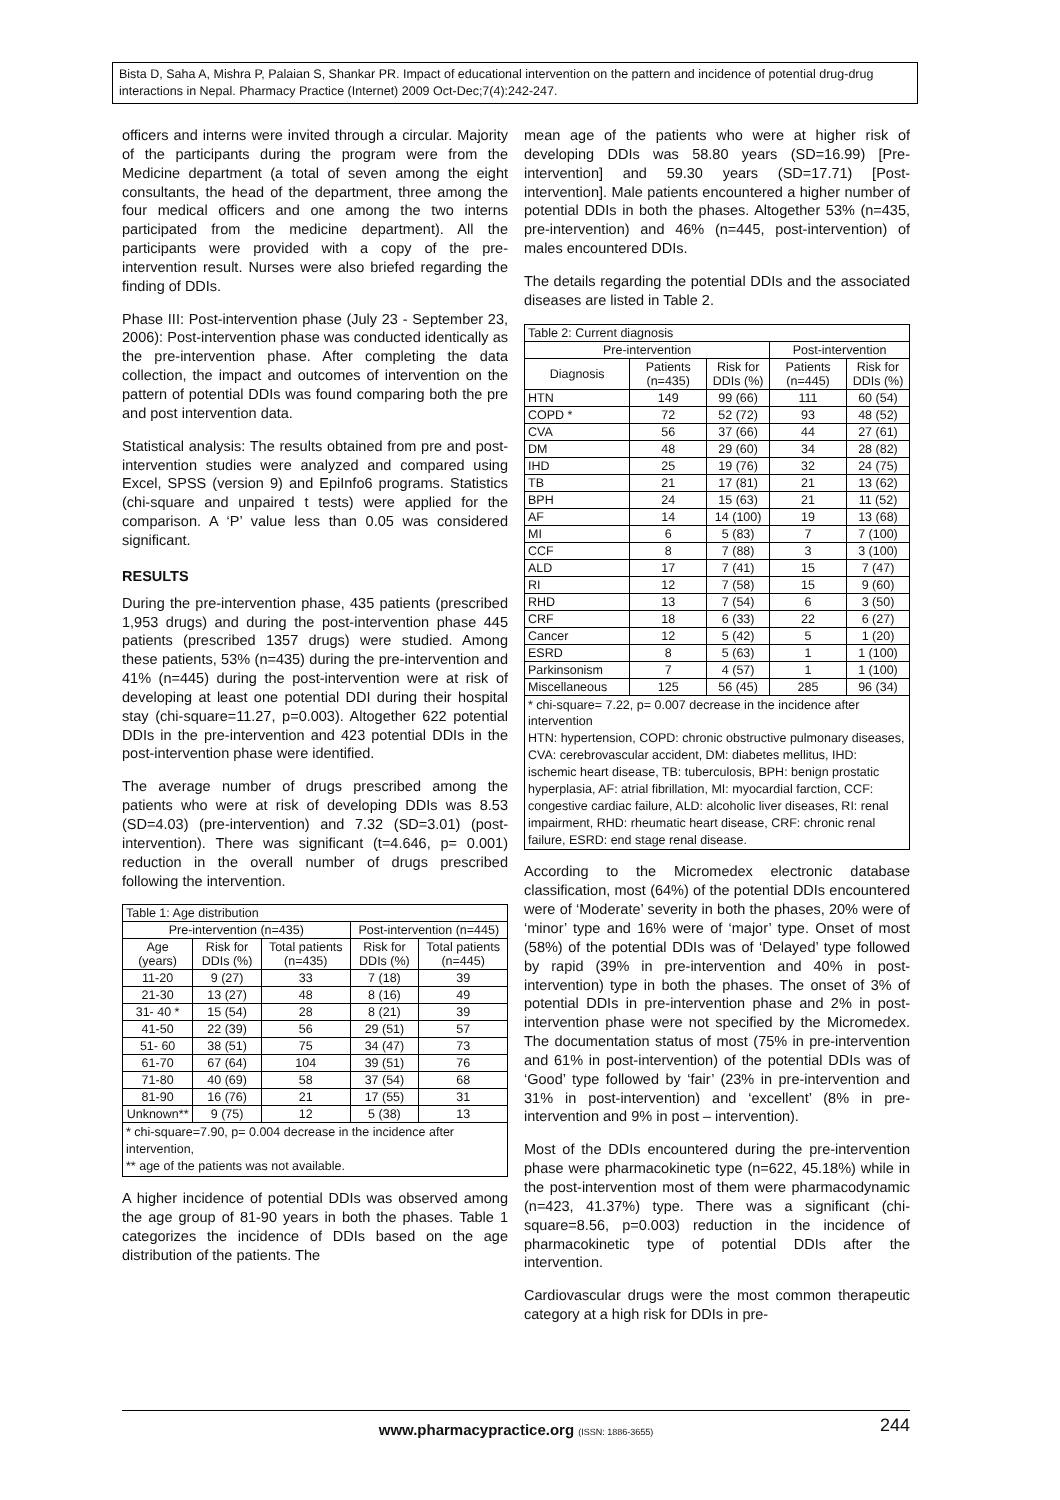Bista D, Saha A, Mishra P, Palaian S, Shankar PR. Impact of educational intervention on the pattern and incidence of potential drug-drug interactions in Nepal. Pharmacy Practice (Internet) 2009 Oct-Dec;7(4):242-247.
officers and interns were invited through a circular. Majority of the participants during the program were from the Medicine department (a total of seven among the eight consultants, the head of the department, three among the four medical officers and one among the two interns participated from the medicine department). All the participants were provided with a copy of the pre-intervention result. Nurses were also briefed regarding the finding of DDIs.
Phase III: Post-intervention phase (July 23 - September 23, 2006): Post-intervention phase was conducted identically as the pre-intervention phase. After completing the data collection, the impact and outcomes of intervention on the pattern of potential DDIs was found comparing both the pre and post intervention data.
Statistical analysis: The results obtained from pre and post-intervention studies were analyzed and compared using Excel, SPSS (version 9) and EpiInfo6 programs. Statistics (chi-square and unpaired t tests) were applied for the comparison. A ‘P’ value less than 0.05 was considered significant.
RESULTS
During the pre-intervention phase, 435 patients (prescribed 1,953 drugs) and during the post-intervention phase 445 patients (prescribed 1357 drugs) were studied. Among these patients, 53% (n=435) during the pre-intervention and 41% (n=445) during the post-intervention were at risk of developing at least one potential DDI during their hospital stay (chi-square=11.27, p=0.003). Altogether 622 potential DDIs in the pre-intervention and 423 potential DDIs in the post-intervention phase were identified.
The average number of drugs prescribed among the patients who were at risk of developing DDIs was 8.53 (SD=4.03) (pre-intervention) and 7.32 (SD=3.01) (post-intervention). There was significant (t=4.646, p= 0.001) reduction in the overall number of drugs prescribed following the intervention.
| Table 1: Age distribution | | | | |
| --- | --- | --- | --- | --- |
| Pre-intervention (n=435) | | | Post-intervention (n=445) | |
| Age (years) | Risk for DDIs (%) | Total patients (n=435) | Risk for DDIs (%) | Total patients (n=445) |
| 11-20 | 9 (27) | 33 | 7 (18) | 39 |
| 21-30 | 13 (27) | 48 | 8 (16) | 49 |
| 31- 40 * | 15 (54) | 28 | 8 (21) | 39 |
| 41-50 | 22 (39) | 56 | 29 (51) | 57 |
| 51- 60 | 38 (51) | 75 | 34 (47) | 73 |
| 61-70 | 67 (64) | 104 | 39 (51) | 76 |
| 71-80 | 40 (69) | 58 | 37 (54) | 68 |
| 81-90 | 16 (76) | 21 | 17 (55) | 31 |
| Unknown** | 9 (75) | 12 | 5 (38) | 13 |
| * chi-square=7.90, p= 0.004 decrease in the incidence after intervention, ** age of the patients was not available. | | | | |
A higher incidence of potential DDIs was observed among the age group of 81-90 years in both the phases. Table 1 categorizes the incidence of DDIs based on the age distribution of the patients. The
mean age of the patients who were at higher risk of developing DDIs was 58.80 years (SD=16.99) [Pre-intervention] and 59.30 years (SD=17.71) [Post-intervention]. Male patients encountered a higher number of potential DDIs in both the phases. Altogether 53% (n=435, pre-intervention) and 46% (n=445, post-intervention) of males encountered DDIs.
The details regarding the potential DDIs and the associated diseases are listed in Table 2.
| Table 2: Current diagnosis | | | | |
| --- | --- | --- | --- | --- |
| Pre-intervention | | | Post-intervention | |
| Diagnosis | Patients (n=435) | Risk for DDIs (%) | Patients (n=445) | Risk for DDIs (%) |
| HTN | 149 | 99 (66) | 111 | 60 (54) |
| COPD * | 72 | 52 (72) | 93 | 48 (52) |
| CVA | 56 | 37 (66) | 44 | 27 (61) |
| DM | 48 | 29 (60) | 34 | 28 (82) |
| IHD | 25 | 19 (76) | 32 | 24 (75) |
| TB | 21 | 17 (81) | 21 | 13 (62) |
| BPH | 24 | 15 (63) | 21 | 11 (52) |
| AF | 14 | 14 (100) | 19 | 13 (68) |
| MI | 6 | 5 (83) | 7 | 7 (100) |
| CCF | 8 | 7 (88) | 3 | 3 (100) |
| ALD | 17 | 7 (41) | 15 | 7 (47) |
| RI | 12 | 7 (58) | 15 | 9 (60) |
| RHD | 13 | 7 (54) | 6 | 3 (50) |
| CRF | 18 | 6 (33) | 22 | 6 (27) |
| Cancer | 12 | 5 (42) | 5 | 1 (20) |
| ESRD | 8 | 5 (63) | 1 | 1 (100) |
| Parkinsonism | 7 | 4 (57) | 1 | 1 (100) |
| Miscellaneous | 125 | 56 (45) | 285 | 96 (34) |
| * chi-square= 7.22, p= 0.007 decrease in the incidence after intervention HTN: hypertension, COPD: chronic obstructive pulmonary diseases, CVA: cerebrovascular accident, DM: diabetes mellitus, IHD: ischemic heart disease, TB: tuberculosis, BPH: benign prostatic hyperplasia, AF: atrial fibrillation, MI: myocardial farction, CCF: congestive cardiac failure, ALD: alcoholic liver diseases, RI: renal impairment, RHD: rheumatic heart disease, CRF: chronic renal failure, ESRD: end stage renal disease. | | | | |
According to the Micromedex electronic database classification, most (64%) of the potential DDIs encountered were of ‘Moderate’ severity in both the phases, 20% were of ‘minor’ type and 16% were of ‘major’ type. Onset of most (58%) of the potential DDIs was of ‘Delayed’ type followed by rapid (39% in pre-intervention and 40% in post-intervention) type in both the phases. The onset of 3% of potential DDIs in pre-intervention phase and 2% in post-intervention phase were not specified by the Micromedex. The documentation status of most (75% in pre-intervention and 61% in post-intervention) of the potential DDIs was of ‘Good’ type followed by ‘fair’ (23% in pre-intervention and 31% in post-intervention) and ‘excellent’ (8% in pre-intervention and 9% in post – intervention).
Most of the DDIs encountered during the pre-intervention phase were pharmacokinetic type (n=622, 45.18%) while in the post-intervention most of them were pharmacodynamic (n=423, 41.37%) type. There was a significant (chi-square=8.56, p=0.003) reduction in the incidence of pharmacokinetic type of potential DDIs after the intervention.
Cardiovascular drugs were the most common therapeutic category at a high risk for DDIs in pre-
www.pharmacypractice.org (ISSN: 1886-3655) 244